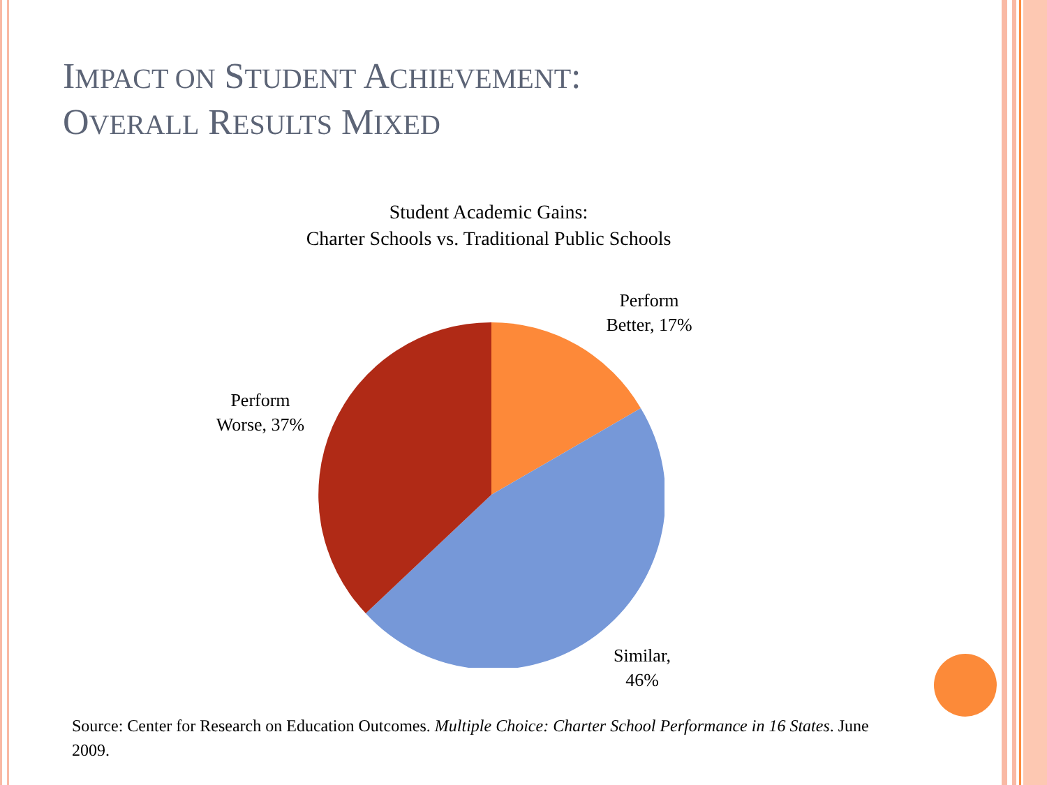IMPACT ON STUDENT ACHIEVEMENT:
OVERALL RESULTS MIXED
Student Academic Gains:
Charter Schools vs. Traditional Public Schools
Perform
Better, 17%
Perform
Worse, 37%
Similar,
46%
Source: Center for Research on Education Outcomes. Multiple Choice: Charter School Performance in 16 States. June 2009.